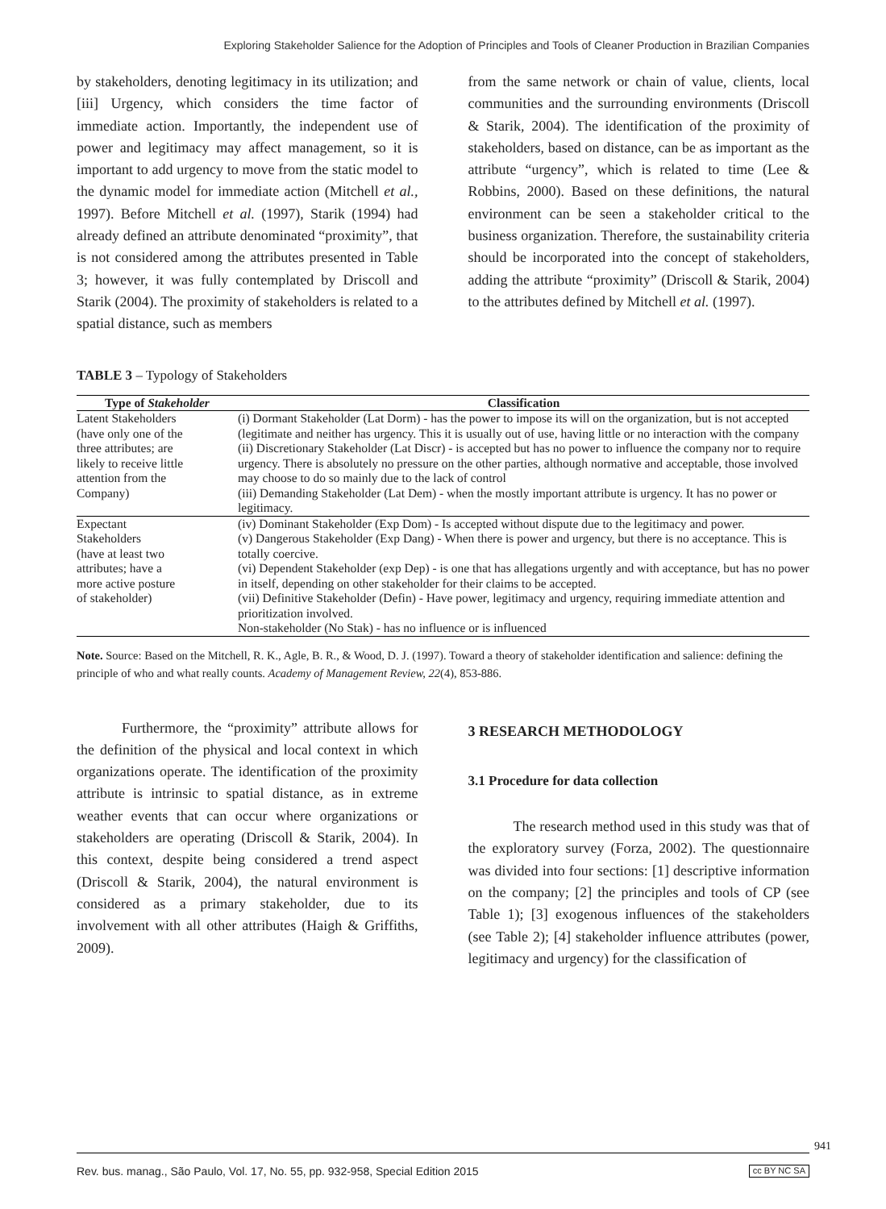Exploring Stakeholder Salience for the Adoption of Principles and Tools of Cleaner Production in Brazilian Companies
by stakeholders, denoting legitimacy in its utilization; and [iii] Urgency, which considers the time factor of immediate action. Importantly, the independent use of power and legitimacy may affect management, so it is important to add urgency to move from the static model to the dynamic model for immediate action (Mitchell et al., 1997). Before Mitchell et al. (1997), Starik (1994) had already defined an attribute denominated “proximity”, that is not considered among the attributes presented in Table 3; however, it was fully contemplated by Driscoll and Starik (2004). The proximity of stakeholders is related to a spatial distance, such as members
from the same network or chain of value, clients, local communities and the surrounding environments (Driscoll & Starik, 2004). The identification of the proximity of stakeholders, based on distance, can be as important as the attribute “urgency”, which is related to time (Lee & Robbins, 2000). Based on these definitions, the natural environment can be seen a stakeholder critical to the business organization. Therefore, the sustainability criteria should be incorporated into the concept of stakeholders, adding the attribute “proximity” (Driscoll & Starik, 2004) to the attributes defined by Mitchell et al. (1997).
TABLE 3 – Typology of Stakeholders
| Type of Stakeholder | Classification |
| --- | --- |
| Latent Stakeholders (have only one of the three attributes; are likely to receive little attention from the Company) | (i) Dormant Stakeholder (Lat Dorm) - has the power to impose its will on the organization, but is not accepted (legitimate and neither has urgency. This it is usually out of use, having little or no interaction with the company (ii) Discretionary Stakeholder (Lat Discr) - is accepted but has no power to influence the company nor to require urgency. There is absolutely no pressure on the other parties, although normative and acceptable, those involved may choose to do so mainly due to the lack of control (iii) Demanding Stakeholder (Lat Dem) - when the mostly important attribute is urgency. It has no power or legitimacy. |
| Expectant Stakeholders (have at least two attributes; have a more active posture of stakeholder) | (iv) Dominant Stakeholder (Exp Dom) - Is accepted without dispute due to the legitimacy and power. (v) Dangerous Stakeholder (Exp Dang) - When there is power and urgency, but there is no acceptance. This is totally coercive. (vi) Dependent Stakeholder (exp Dep) - is one that has allegations urgently and with acceptance, but has no power in itself, depending on other stakeholder for their claims to be accepted. (vii) Definitive Stakeholder (Defin) - Have power, legitimacy and urgency, requiring immediate attention and prioritization involved. Non-stakeholder (No Stak) - has no influence or is influenced |
Note. Source: Based on the Mitchell, R. K., Agle, B. R., & Wood, D. J. (1997). Toward a theory of stakeholder identification and salience: defining the principle of who and what really counts. Academy of Management Review, 22(4), 853-886.
Furthermore, the “proximity” attribute allows for the definition of the physical and local context in which organizations operate. The identification of the proximity attribute is intrinsic to spatial distance, as in extreme weather events that can occur where organizations or stakeholders are operating (Driscoll & Starik, 2004). In this context, despite being considered a trend aspect (Driscoll & Starik, 2004), the natural environment is considered as a primary stakeholder, due to its involvement with all other attributes (Haigh & Griffiths, 2009).
3 RESEARCH METHODOLOGY
3.1 Procedure for data collection
The research method used in this study was that of the exploratory survey (Forza, 2002). The questionnaire was divided into four sections: [1] descriptive information on the company; [2] the principles and tools of CP (see Table 1); [3] exogenous influences of the stakeholders (see Table 2); [4] stakeholder influence attributes (power, legitimacy and urgency) for the classification of
941
Rev. bus. manag., São Paulo, Vol. 17, No. 55, pp. 932-958, Special Edition 2015 cc BY NC SA